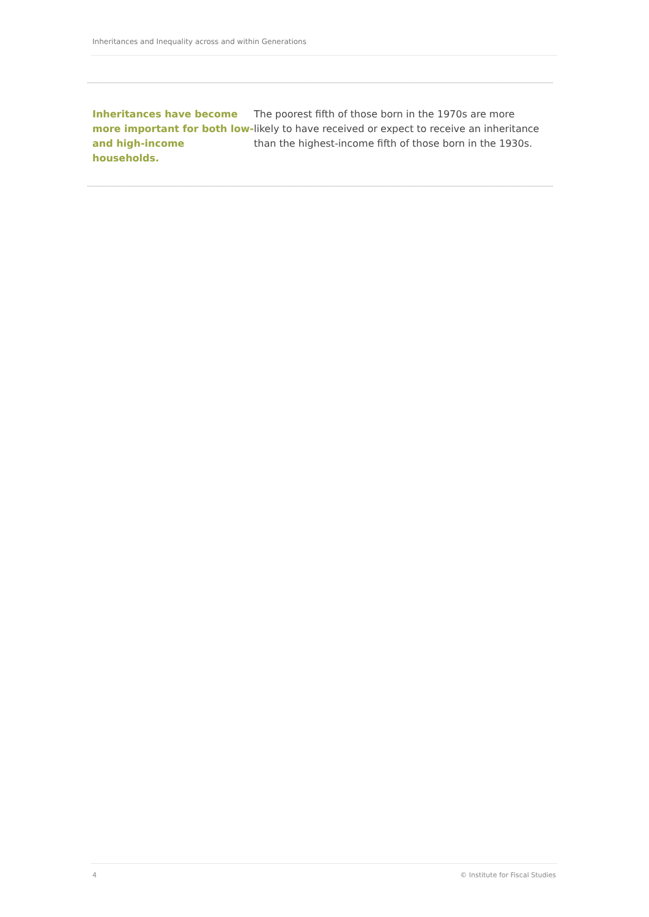Inheritances and Inequality across and within Generations
Inheritances have become more important for both low- and high-income households.
The poorest fifth of those born in the 1970s are more likely to have received or expect to receive an inheritance than the highest-income fifth of those born in the 1930s.
4 © Institute for Fiscal Studies